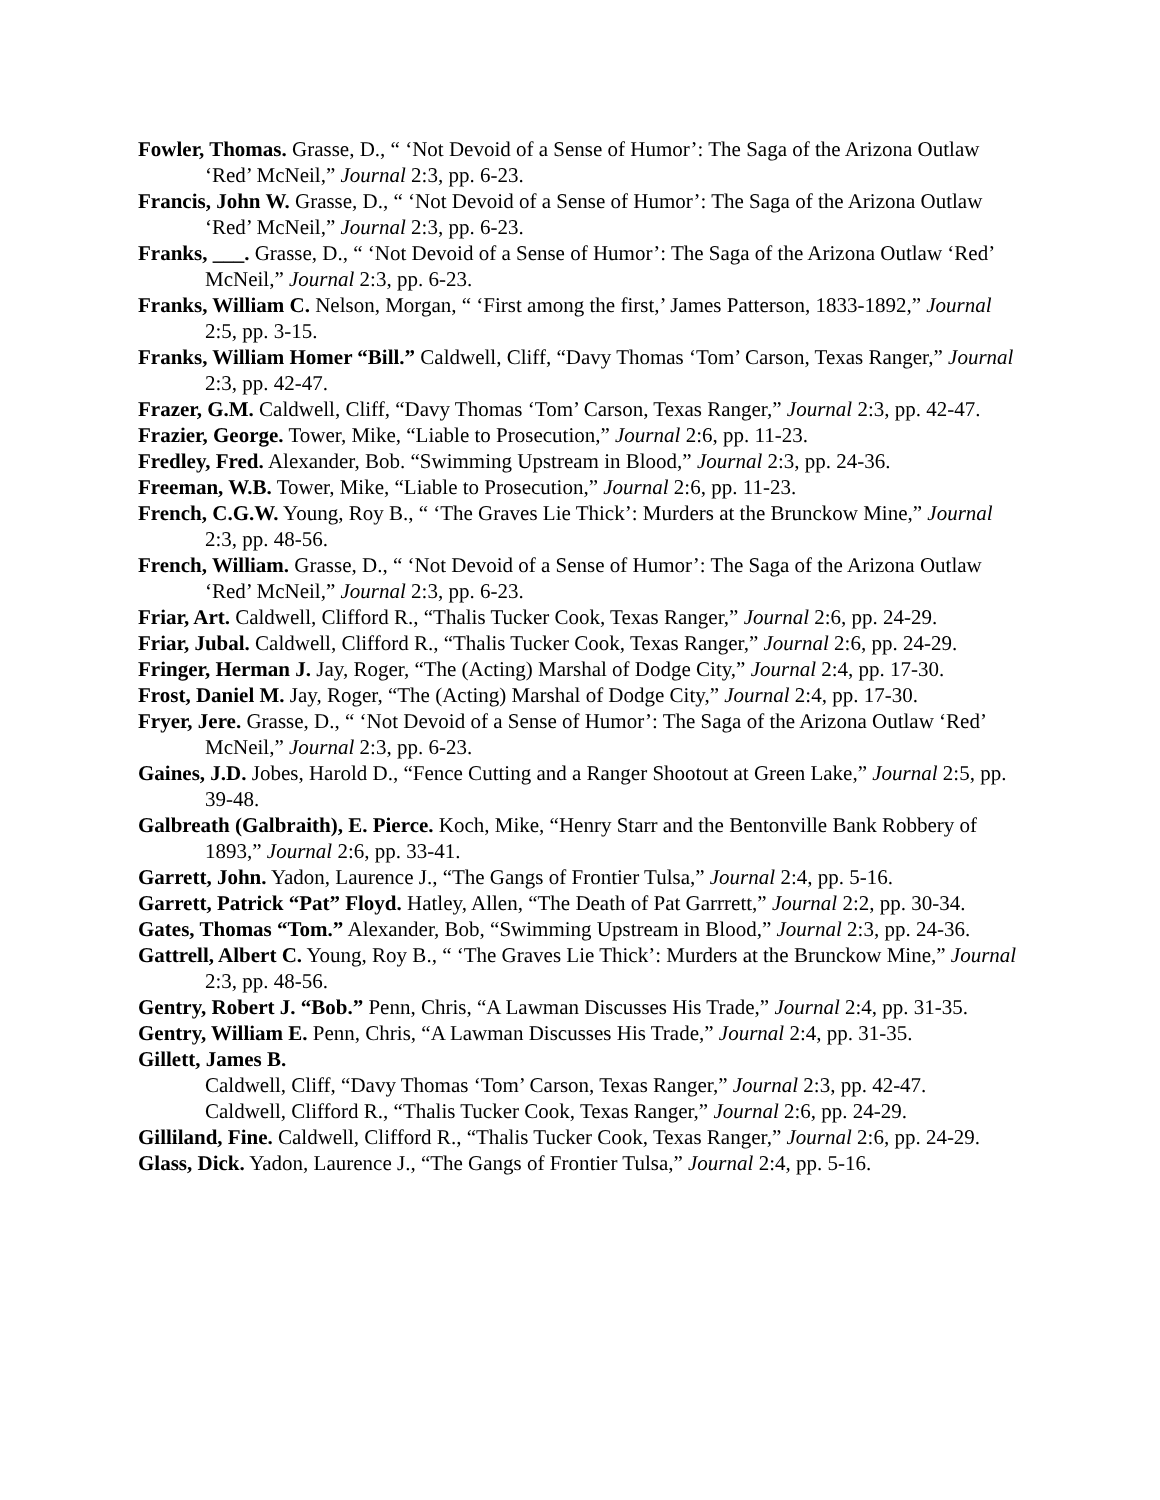Fowler, Thomas. Grasse, D., “ ‘Not Devoid of a Sense of Humor’: The Saga of the Arizona Outlaw ‘Red’ McNeil,” Journal 2:3, pp. 6-23.
Francis, John W. Grasse, D., “ ‘Not Devoid of a Sense of Humor’: The Saga of the Arizona Outlaw ‘Red’ McNeil,” Journal 2:3, pp. 6-23.
Franks, ___. Grasse, D., “ ‘Not Devoid of a Sense of Humor’: The Saga of the Arizona Outlaw ‘Red’ McNeil,” Journal 2:3, pp. 6-23.
Franks, William C. Nelson, Morgan, “ ‘First among the first,’ James Patterson, 1833-1892,” Journal 2:5, pp. 3-15.
Franks, William Homer “Bill.” Caldwell, Cliff, “Davy Thomas ‘Tom’ Carson, Texas Ranger,” Journal 2:3, pp. 42-47.
Frazer, G.M. Caldwell, Cliff, “Davy Thomas ‘Tom’ Carson, Texas Ranger,” Journal 2:3, pp. 42-47.
Frazier, George. Tower, Mike, “Liable to Prosecution,” Journal 2:6, pp. 11-23.
Fredley, Fred. Alexander, Bob. “Swimming Upstream in Blood,” Journal 2:3, pp. 24-36.
Freeman, W.B. Tower, Mike, “Liable to Prosecution,” Journal 2:6, pp. 11-23.
French, C.G.W. Young, Roy B., “ ‘The Graves Lie Thick’: Murders at the Brunckow Mine,” Journal 2:3, pp. 48-56.
French, William. Grasse, D., “ ‘Not Devoid of a Sense of Humor’: The Saga of the Arizona Outlaw ‘Red’ McNeil,” Journal 2:3, pp. 6-23.
Friar, Art. Caldwell, Clifford R., “Thalis Tucker Cook, Texas Ranger,” Journal 2:6, pp. 24-29.
Friar, Jubal. Caldwell, Clifford R., “Thalis Tucker Cook, Texas Ranger,” Journal 2:6, pp. 24-29.
Fringer, Herman J. Jay, Roger, “The (Acting) Marshal of Dodge City,” Journal 2:4, pp. 17-30.
Frost, Daniel M. Jay, Roger, “The (Acting) Marshal of Dodge City,” Journal 2:4, pp. 17-30.
Fryer, Jere. Grasse, D., “ ‘Not Devoid of a Sense of Humor’: The Saga of the Arizona Outlaw ‘Red’ McNeil,” Journal 2:3, pp. 6-23.
Gaines, J.D. Jobes, Harold D., “Fence Cutting and a Ranger Shootout at Green Lake,” Journal 2:5, pp. 39-48.
Galbreath (Galbraith), E. Pierce. Koch, Mike, “Henry Starr and the Bentonville Bank Robbery of 1893,” Journal 2:6, pp. 33-41.
Garrett, John. Yadon, Laurence J., “The Gangs of Frontier Tulsa,” Journal 2:4, pp. 5-16.
Garrett, Patrick “Pat” Floyd. Hatley, Allen, “The Death of Pat Garrrett,” Journal 2:2, pp. 30-34.
Gates, Thomas “Tom.” Alexander, Bob, “Swimming Upstream in Blood,” Journal 2:3, pp. 24-36.
Gattrell, Albert C. Young, Roy B., “ ‘The Graves Lie Thick’: Murders at the Brunckow Mine,” Journal 2:3, pp. 48-56.
Gentry, Robert J. “Bob.” Penn, Chris, “A Lawman Discusses His Trade,” Journal 2:4, pp. 31-35.
Gentry, William E. Penn, Chris, “A Lawman Discusses His Trade,” Journal 2:4, pp. 31-35.
Gillett, James B.
Caldwell, Cliff, “Davy Thomas ‘Tom’ Carson, Texas Ranger,” Journal 2:3, pp. 42-47.
Caldwell, Clifford R., “Thalis Tucker Cook, Texas Ranger,” Journal 2:6, pp. 24-29.
Gilliland, Fine. Caldwell, Clifford R., “Thalis Tucker Cook, Texas Ranger,” Journal 2:6, pp. 24-29.
Glass, Dick. Yadon, Laurence J., “The Gangs of Frontier Tulsa,” Journal 2:4, pp. 5-16.